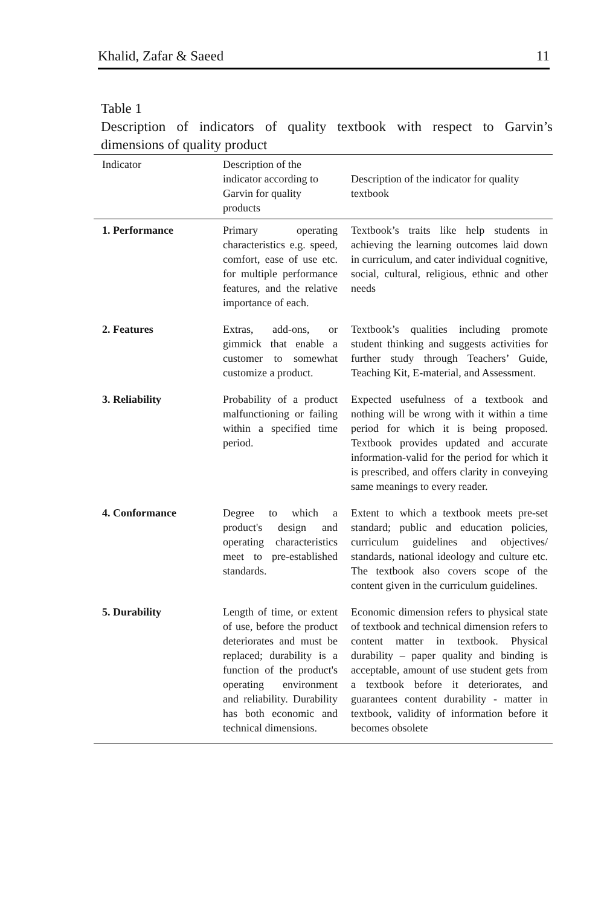Khalid, Zafar & Saeed 11
Table 1
Description of indicators of quality textbook with respect to Garvin’s
dimensions of quality product
| Indicator | Description of the indicator according to Garvin for quality products | Description of the indicator for quality textbook |
| --- | --- | --- |
| 1. Performance | Primary operating characteristics e.g. speed, comfort, ease of use etc. for multiple performance features, and the relative importance of each. | Textbook’s traits like help students in achieving the learning outcomes laid down in curriculum, and cater individual cognitive, social, cultural, religious, ethnic and other needs |
| 2. Features | Extras, add-ons, or gimmick that enable a customer to somewhat customize a product. | Textbook’s qualities including promote student thinking and suggests activities for further study through Teachers’ Guide, Teaching Kit, E-material, and Assessment. |
| 3. Reliability | Probability of a product malfunctioning or failing within a specified time period. | Expected usefulness of a textbook and nothing will be wrong with it within a time period for which it is being proposed. Textbook provides updated and accurate information-valid for the period for which it is prescribed, and offers clarity in conveying same meanings to every reader. |
| 4. Conformance | Degree to which a product's design and operating characteristics meet to pre-established standards. | Extent to which a textbook meets pre-set standard; public and education policies, curriculum guidelines and objectives/ standards, national ideology and culture etc. The textbook also covers scope of the content given in the curriculum guidelines. |
| 5. Durability | Length of time, or extent of use, before the product deteriorates and must be replaced; durability is a function of the product's operating environment and reliability. Durability has both economic and technical dimensions. | Economic dimension refers to physical state of textbook and technical dimension refers to content matter in textbook. Physical durability – paper quality and binding is acceptable, amount of use student gets from a textbook before it deteriorates, and guarantees content durability - matter in textbook, validity of information before it becomes obsolete |